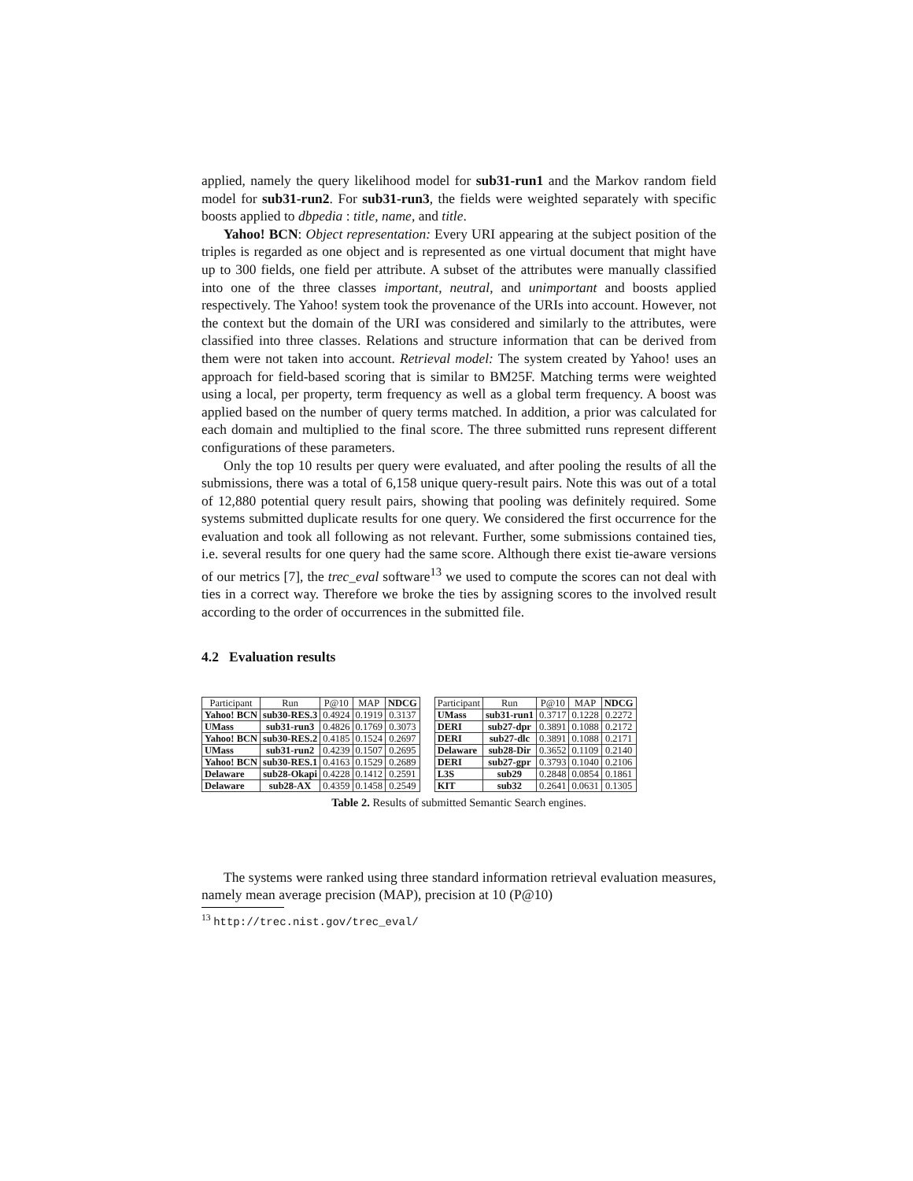applied, namely the query likelihood model for sub31-run1 and the Markov random field model for sub31-run2. For sub31-run3, the fields were weighted separately with specific boosts applied to dbpedia : title, name, and title.
Yahoo! BCN: Object representation: Every URI appearing at the subject position of the triples is regarded as one object and is represented as one virtual document that might have up to 300 fields, one field per attribute. A subset of the attributes were manually classified into one of the three classes important, neutral, and unimportant and boosts applied respectively. The Yahoo! system took the provenance of the URIs into account. However, not the context but the domain of the URI was considered and similarly to the attributes, were classified into three classes. Relations and structure information that can be derived from them were not taken into account. Retrieval model: The system created by Yahoo! uses an approach for field-based scoring that is similar to BM25F. Matching terms were weighted using a local, per property, term frequency as well as a global term frequency. A boost was applied based on the number of query terms matched. In addition, a prior was calculated for each domain and multiplied to the final score. The three submitted runs represent different configurations of these parameters.
Only the top 10 results per query were evaluated, and after pooling the results of all the submissions, there was a total of 6,158 unique query-result pairs. Note this was out of a total of 12,880 potential query result pairs, showing that pooling was definitely required. Some systems submitted duplicate results for one query. We considered the first occurrence for the evaluation and took all following as not relevant. Further, some submissions contained ties, i.e. several results for one query had the same score. Although there exist tie-aware versions of our metrics [7], the trec_eval software<sup>13</sup> we used to compute the scores can not deal with ties in a correct way. Therefore we broke the ties by assigning scores to the involved result according to the order of occurrences in the submitted file.
4.2 Evaluation results
| Participant | Run | P@10 | MAP | NDCG |
| --- | --- | --- | --- | --- |
| Yahoo! BCN | sub30-RES.3 | 0.4924 | 0.1919 | 0.3137 |
| UMass | sub31-run3 | 0.4826 | 0.1769 | 0.3073 |
| Yahoo! BCN | sub30-RES.2 | 0.4185 | 0.1524 | 0.2697 |
| UMass | sub31-run2 | 0.4239 | 0.1507 | 0.2695 |
| Yahoo! BCN | sub30-RES.1 | 0.4163 | 0.1529 | 0.2689 |
| Delaware | sub28-Okapi | 0.4228 | 0.1412 | 0.2591 |
| Delaware | sub28-AX | 0.4359 | 0.1458 | 0.2549 |
| Participant | Run | P@10 | MAP | NDCG |
| --- | --- | --- | --- | --- |
| UMass | sub31-run1 | 0.3717 | 0.1228 | 0.2272 |
| DERI | sub27-dpr | 0.3891 | 0.1088 | 0.2172 |
| DERI | sub27-dlc | 0.3891 | 0.1088 | 0.2171 |
| Delaware | sub28-Dir | 0.3652 | 0.1109 | 0.2140 |
| DERI | sub27-gpr | 0.3793 | 0.1040 | 0.2106 |
| L3S | sub29 | 0.2848 | 0.0854 | 0.1861 |
| KIT | sub32 | 0.2641 | 0.0631 | 0.1305 |
Table 2. Results of submitted Semantic Search engines.
The systems were ranked using three standard information retrieval evaluation measures, namely mean average precision (MAP), precision at 10 (P@10)
<sup>13</sup> http://trec.nist.gov/trec_eval/